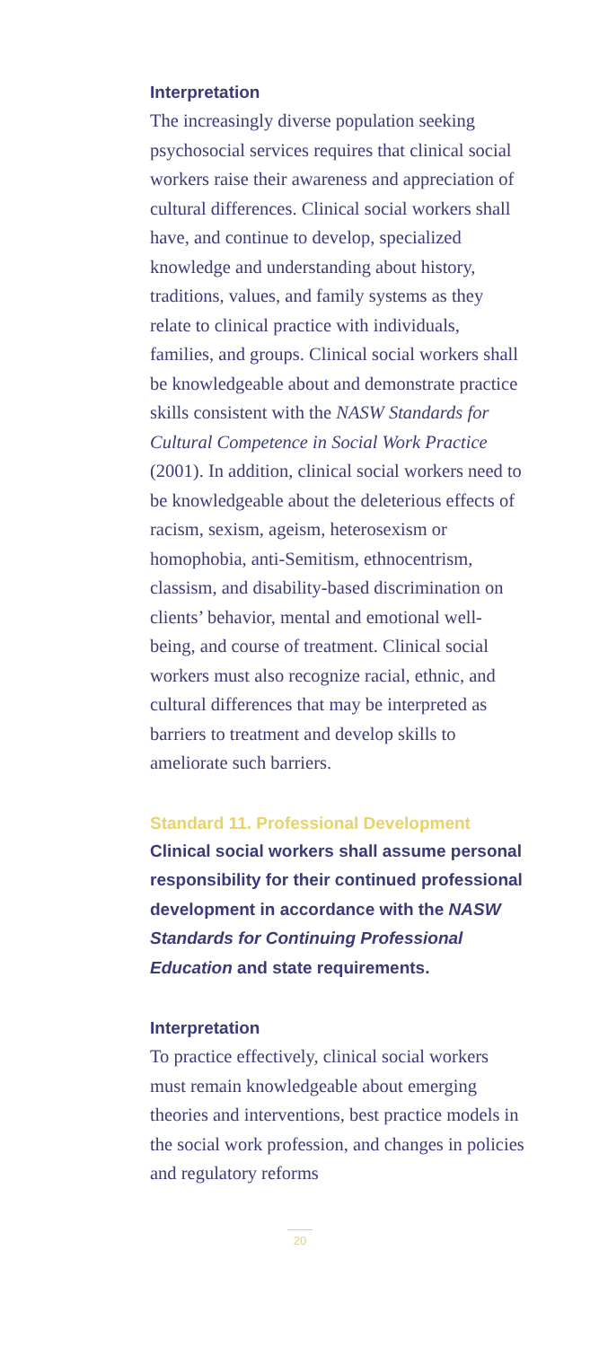Interpretation
The increasingly diverse population seeking psychosocial services requires that clinical social workers raise their awareness and appreciation of cultural differences. Clinical social workers shall have, and continue to develop, specialized knowledge and understanding about history, traditions, values, and family systems as they relate to clinical practice with individuals, families, and groups. Clinical social workers shall be knowledgeable about and demonstrate practice skills consistent with the NASW Standards for Cultural Competence in Social Work Practice (2001). In addition, clinical social workers need to be knowledgeable about the deleterious effects of racism, sexism, ageism, heterosexism or homophobia, anti-Semitism, ethnocentrism, classism, and disability-based discrimination on clients’ behavior, mental and emotional well-being, and course of treatment. Clinical social workers must also recognize racial, ethnic, and cultural differences that may be interpreted as barriers to treatment and develop skills to ameliorate such barriers.
Standard 11. Professional Development
Clinical social workers shall assume personal responsibility for their continued professional development in accordance with the NASW Standards for Continuing Professional Education and state requirements.
Interpretation
To practice effectively, clinical social workers must remain knowledgeable about emerging theories and interventions, best practice models in the social work profession, and changes in policies and regulatory reforms
20